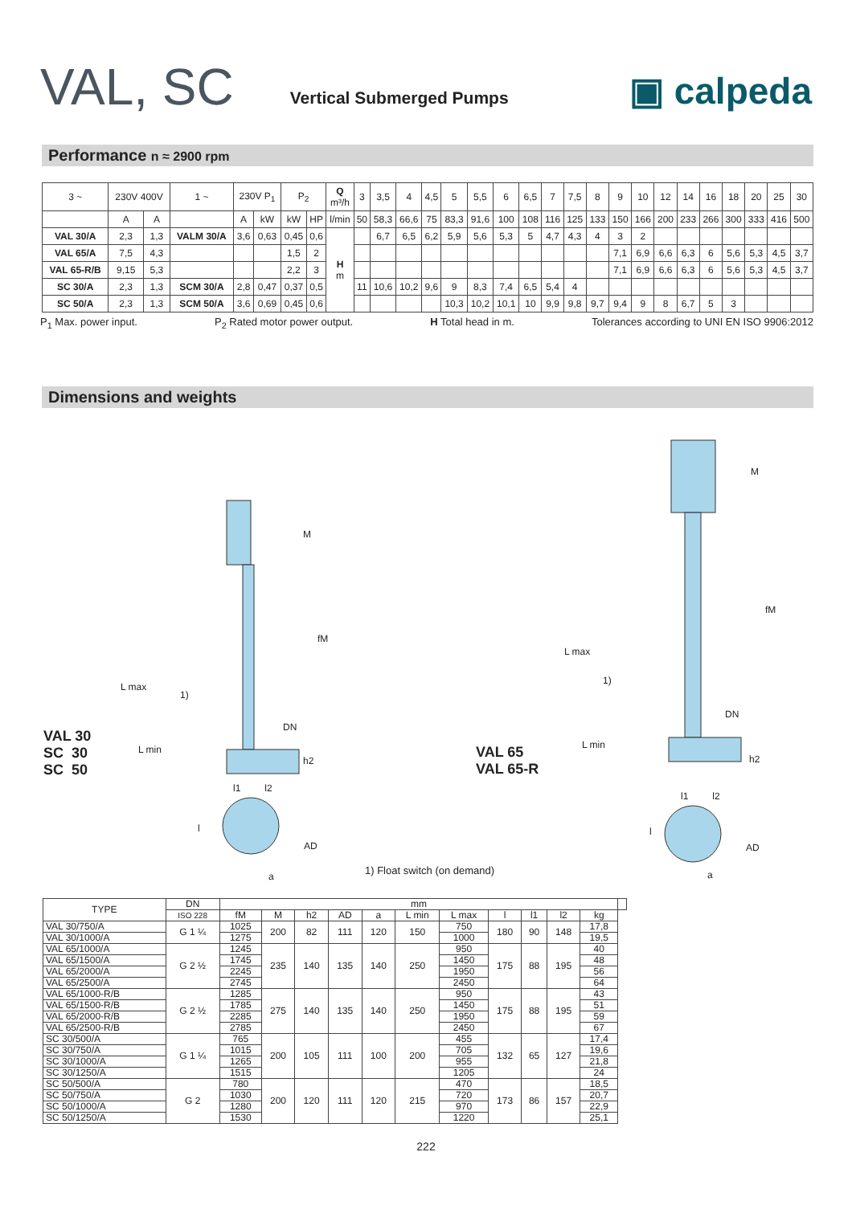VAL, SC Vertical Submerged Pumps ▣ calpeda
Performance n ≈ 2900 rpm
| 3 ~ | 230V 400V | | 1 ~ | 230V P<sub>1</sub> | | P<sub>2</sub> | | Q m³/h | 3 | 3,5 | 4 | 4,5 | 5 | 5,5 | 6 | 6,5 | 7 | 7,5 | 8 | 9 | 10 | 12 | 14 | 16 | 18 | 20 | 25 | 30 |
| | A | A | | A | kW | kW | HP | l/min | 50 | 58,3 | 66,6 | 75 | 83,3 | 91,6 | 100 | 108 | 116 | 125 | 133 | 150 | 166 | 200 | 233 | 266 | 300 | 333 | 416 | 500 |
| VAL 30/A | 2,3 | 1,3 | VALM 30/A | 3,6 | 0,63 | 0,45 | 0,6 | H m | | 6,7 | 6,5 | 6,2 | 5,9 | 5,6 | 5,3 | 5 | 4,7 | 4,3 | 4 | 3 | 2 | | | | | | | |
| VAL 65/A | 7,5 | 4,3 | | | | 1,5 | 2 | | | | | | | | | | | | | 7,1 | 6,9 | 6,6 | 6,3 | 6 | 5,6 | 5,3 | 4,5 | 3,7 |
| VAL 65-R/B | 9,15 | 5,3 | | | | 2,2 | 3 | | | | | | | | | | | | | 7,1 | 6,9 | 6,6 | 6,3 | 6 | 5,6 | 5,3 | 4,5 | 3,7 |
| SC 30/A | 2,3 | 1,3 | SCM 30/A | 2,8 | 0,47 | 0,37 | 0,5 | | 11 | 10,6 | 10,2 | 9,6 | 9 | 8,3 | 7,4 | 6,5 | 5,4 | 4 | | | | | | | | | | |
| SC 50/A | 2,3 | 1,3 | SCM 50/A | 3,6 | 0,69 | 0,45 | 0,6 | | | | | | 10,3 | 10,2 | 10,1 | 10 | 9,9 | 9,8 | 9,7 | 9,4 | 9 | 8 | 6,7 | 5 | 3 | | | |
P<sub>1</sub> Max. power input. P<sub>2</sub> Rated motor power output. H Total head in m. Tolerances according to UNI EN ISO 9906:2012
Dimensions and weights
M
fM
L max
1)
DN
L min
h2
VAL 30
SC 30
SC 50
l1 l2
l
AD
a
VAL 65
VAL 65-R
1) Float switch (on demand)
M
fM
L max
1)
DN
L min
h2
l1 l2
l
AD
a
| TYPE | DN | mm | | | | | | | | | | | |
| --- | --- | --- | --- | --- | --- | --- | --- | --- | --- | --- | --- | --- | --- |
| | ISO 228 | fM | M | h2 | AD | a | L min | L max | l | l1 | l2 | kg | |
| VAL 30/750/A | G 1 ¼ | 1025 | 200 | 82 | 111 | 120 | 150 | 750 | 180 | 90 | 148 | 17,8 | |
| VAL 30/1000/A | | 1275 | | | | | | 1000 | | | | 19,5 | |
| VAL 65/1000/A | G 2 ½ | 1245 | 235 | 140 | 135 | 140 | 250 | 950 | 175 | 88 | 195 | 40 | |
| VAL 65/1500/A | | 1745 | | | | | | 1450 | | | | 48 | |
| VAL 65/2000/A | | 2245 | | | | | | 1950 | | | | 56 | |
| VAL 65/2500/A | | 2745 | | | | | | 2450 | | | | 64 | |
| VAL 65/1000-R/B | G 2 ½ | 1285 | 275 | 140 | 135 | 140 | 250 | 950 | 175 | 88 | 195 | 43 | |
| VAL 65/1500-R/B | | 1785 | | | | | | 1450 | | | | 51 | |
| VAL 65/2000-R/B | | 2285 | | | | | | 1950 | | | | 59 | |
| VAL 65/2500-R/B | | 2785 | | | | | | 2450 | | | | 67 | |
| SC 30/500/A | G 1 ¼ | 765 | 200 | 105 | 111 | 100 | 200 | 455 | 132 | 65 | 127 | 17,4 | |
| SC 30/750/A | | 1015 | | | | | | 705 | | | | 19,6 | |
| SC 30/1000/A | | 1265 | | | | | | 955 | | | | 21,8 | |
| SC 30/1250/A | | 1515 | | | | | | 1205 | | | | 24 | |
| SC 50/500/A | G 2 | 780 | 200 | 120 | 111 | 120 | 215 | 470 | 173 | 86 | 157 | 18,5 | |
| SC 50/750/A | | 1030 | | | | | | 720 | | | | 20,7 | |
| SC 50/1000/A | | 1280 | | | | | | 970 | | | | 22,9 | |
| SC 50/1250/A | | 1530 | | | | | | 1220 | | | | 25,1 | |
222